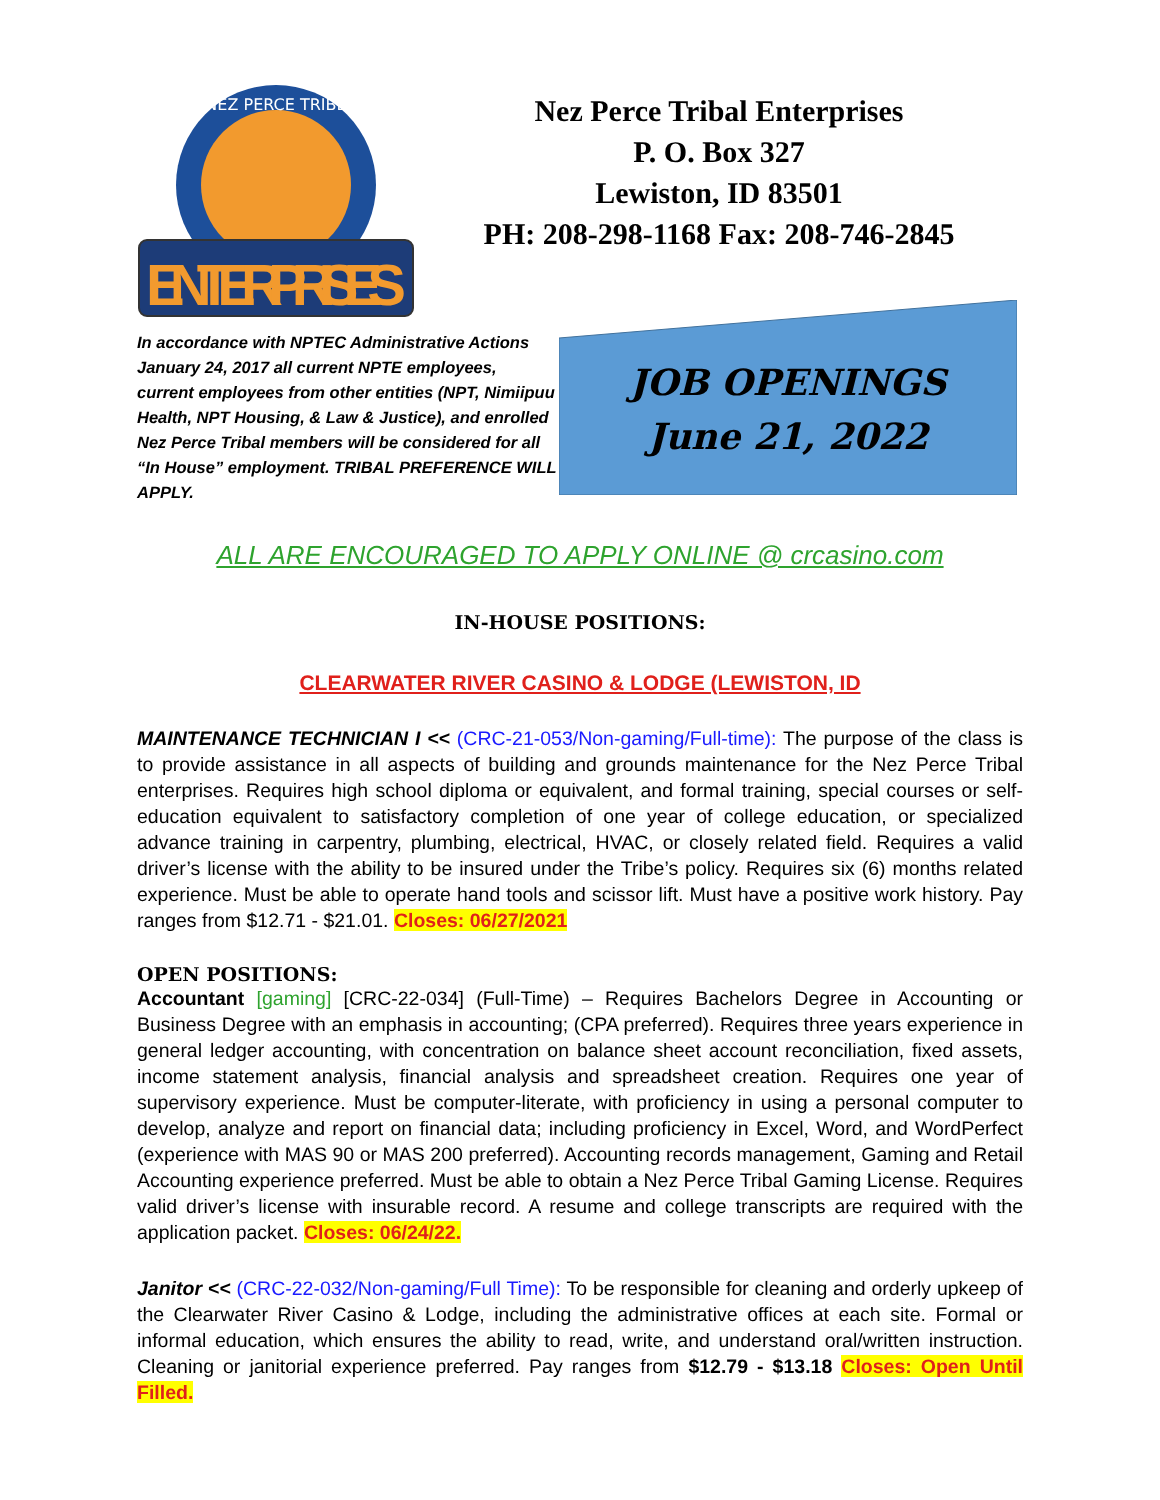NEZ PERCE TRIBE
ENTERPRISES
Nez Perce Tribal Enterprises
P. O. Box 327
Lewiston, ID 83501
PH: 208-298-1168 Fax: 208-746-2845
In accordance with NPTEC Administrative Actions January 24, 2017 all current NPTE employees, current employees from other entities (NPT, Nimiipuu Health, NPT Housing, & Law & Justice), and enrolled Nez Perce Tribal members will be considered for all “In House” employment. TRIBAL PREFERENCE WILL APPLY.
JOB OPENINGS
June 21, 2022
ALL ARE ENCOURAGED TO APPLY ONLINE @ crcasino.com
IN-HOUSE POSITIONS:
CLEARWATER RIVER CASINO & LODGE (LEWISTON, ID
MAINTENANCE TECHNICIAN I << (CRC-21-053/Non-gaming/Full-time): The purpose of the class is to provide assistance in all aspects of building and grounds maintenance for the Nez Perce Tribal enterprises. Requires high school diploma or equivalent, and formal training, special courses or self-education equivalent to satisfactory completion of one year of college education, or specialized advance training in carpentry, plumbing, electrical, HVAC, or closely related field. Requires a valid driver’s license with the ability to be insured under the Tribe’s policy. Requires six (6) months related experience. Must be able to operate hand tools and scissor lift. Must have a positive work history. Pay ranges from $12.71 - $21.01. Closes: 06/27/2021
OPEN POSITIONS:
Accountant [gaming] [CRC-22-034] (Full-Time) – Requires Bachelors Degree in Accounting or Business Degree with an emphasis in accounting; (CPA preferred). Requires three years experience in general ledger accounting, with concentration on balance sheet account reconciliation, fixed assets, income statement analysis, financial analysis and spreadsheet creation. Requires one year of supervisory experience. Must be computer-literate, with proficiency in using a personal computer to develop, analyze and report on financial data; including proficiency in Excel, Word, and WordPerfect (experience with MAS 90 or MAS 200 preferred). Accounting records management, Gaming and Retail Accounting experience preferred. Must be able to obtain a Nez Perce Tribal Gaming License. Requires valid driver’s license with insurable record. A resume and college transcripts are required with the application packet. Closes: 06/24/22.
Janitor << (CRC-22-032/Non-gaming/Full Time): To be responsible for cleaning and orderly upkeep of the Clearwater River Casino & Lodge, including the administrative offices at each site. Formal or informal education, which ensures the ability to read, write, and understand oral/written instruction. Cleaning or janitorial experience preferred. Pay ranges from $12.79 - $13.18 Closes: Open Until Filled.